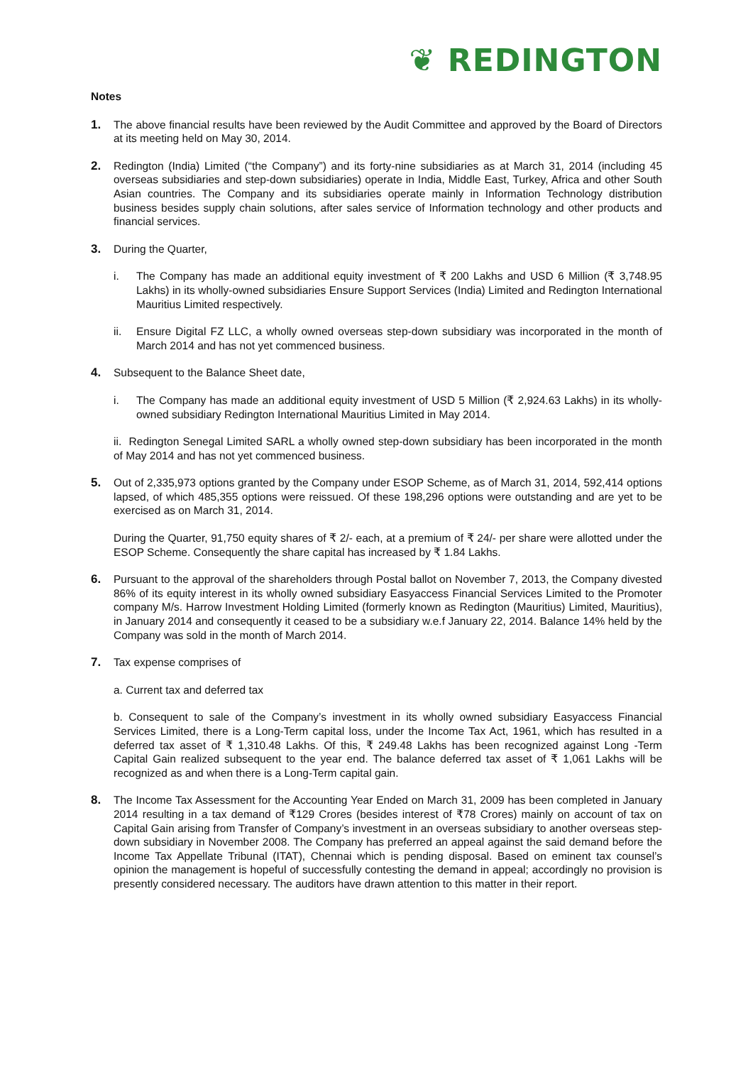❦ REDINGTON
Notes
1. The above financial results have been reviewed by the Audit Committee and approved by the Board of Directors at its meeting held on May 30, 2014.
2. Redington (India) Limited (“the Company”) and its forty-nine subsidiaries as at March 31, 2014 (including 45 overseas subsidiaries and step-down subsidiaries) operate in India, Middle East, Turkey, Africa and other South Asian countries. The Company and its subsidiaries operate mainly in Information Technology distribution business besides supply chain solutions, after sales service of Information technology and other products and financial services.
3. During the Quarter,
i. The Company has made an additional equity investment of ₹ 200 Lakhs and USD 6 Million (₹ 3,748.95 Lakhs) in its wholly-owned subsidiaries Ensure Support Services (India) Limited and Redington International Mauritius Limited respectively.
ii. Ensure Digital FZ LLC, a wholly owned overseas step-down subsidiary was incorporated in the month of March 2014 and has not yet commenced business.
4. Subsequent to the Balance Sheet date,
i. The Company has made an additional equity investment of USD 5 Million (₹ 2,924.63 Lakhs) in its wholly-owned subsidiary Redington International Mauritius Limited in May 2014.
ii. Redington Senegal Limited SARL a wholly owned step-down subsidiary has been incorporated in the month of May 2014 and has not yet commenced business.
5. Out of 2,335,973 options granted by the Company under ESOP Scheme, as of March 31, 2014, 592,414 options lapsed, of which 485,355 options were reissued. Of these 198,296 options were outstanding and are yet to be exercised as on March 31, 2014.
During the Quarter, 91,750 equity shares of ₹ 2/- each, at a premium of ₹ 24/- per share were allotted under the ESOP Scheme. Consequently the share capital has increased by ₹ 1.84 Lakhs.
6. Pursuant to the approval of the shareholders through Postal ballot on November 7, 2013, the Company divested 86% of its equity interest in its wholly owned subsidiary Easyaccess Financial Services Limited to the Promoter company M/s. Harrow Investment Holding Limited (formerly known as Redington (Mauritius) Limited, Mauritius), in January 2014 and consequently it ceased to be a subsidiary w.e.f January 22, 2014. Balance 14% held by the Company was sold in the month of March 2014.
7. Tax expense comprises of
a. Current tax and deferred tax
b. Consequent to sale of the Company’s investment in its wholly owned subsidiary Easyaccess Financial Services Limited, there is a Long-Term capital loss, under the Income Tax Act, 1961, which has resulted in a deferred tax asset of ₹ 1,310.48 Lakhs. Of this, ₹ 249.48 Lakhs has been recognized against Long -Term Capital Gain realized subsequent to the year end. The balance deferred tax asset of ₹ 1,061 Lakhs will be recognized as and when there is a Long-Term capital gain.
8. The Income Tax Assessment for the Accounting Year Ended on March 31, 2009 has been completed in January 2014 resulting in a tax demand of ₹129 Crores (besides interest of ₹78 Crores) mainly on account of tax on Capital Gain arising from Transfer of Company’s investment in an overseas subsidiary to another overseas step-down subsidiary in November 2008. The Company has preferred an appeal against the said demand before the Income Tax Appellate Tribunal (ITAT), Chennai which is pending disposal. Based on eminent tax counsel’s opinion the management is hopeful of successfully contesting the demand in appeal; accordingly no provision is presently considered necessary. The auditors have drawn attention to this matter in their report.